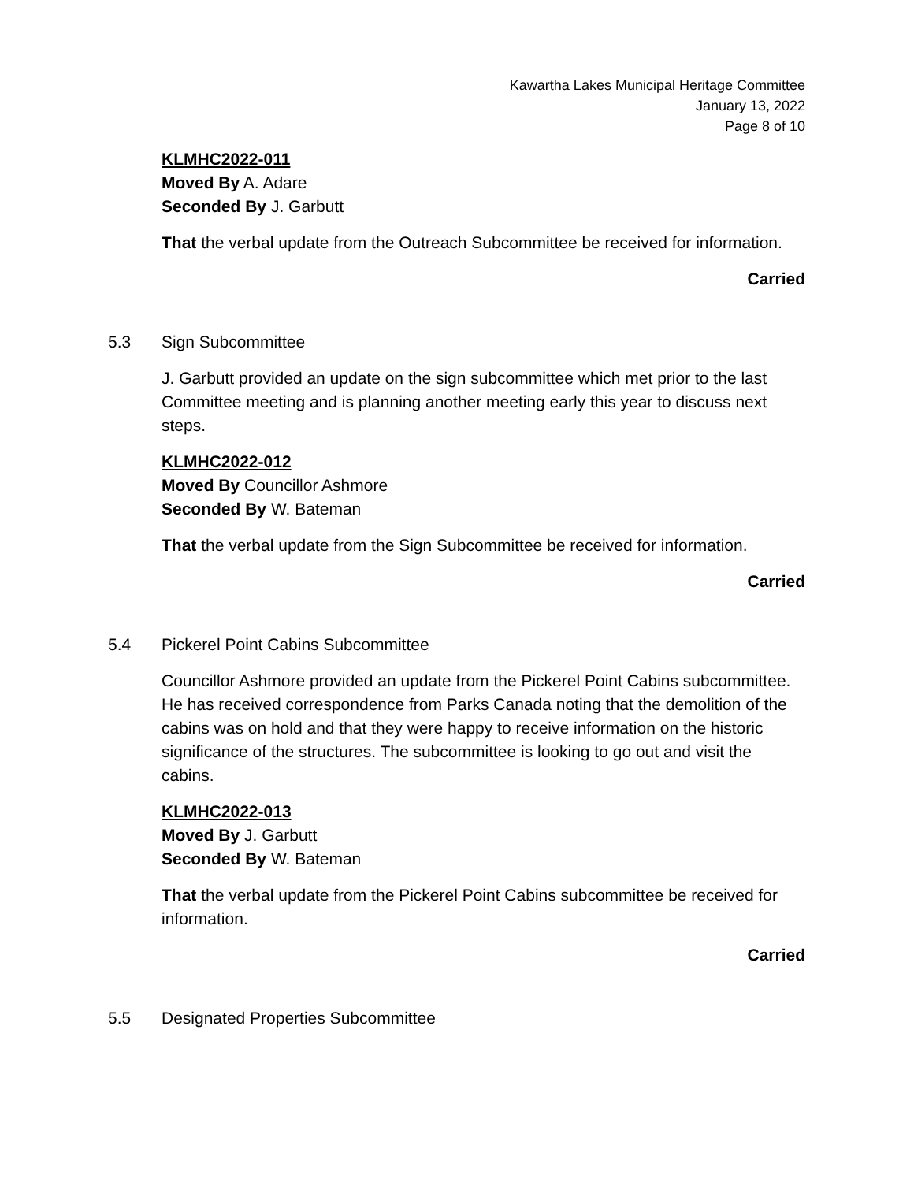Kawartha Lakes Municipal Heritage Committee
January 13, 2022
Page 8 of 10
KLMHC2022-011
Moved By A. Adare
Seconded By J. Garbutt
That the verbal update from the Outreach Subcommittee be received for information.
Carried
5.3 Sign Subcommittee
J. Garbutt provided an update on the sign subcommittee which met prior to the last Committee meeting and is planning another meeting early this year to discuss next steps.
KLMHC2022-012
Moved By Councillor Ashmore
Seconded By W. Bateman
That the verbal update from the Sign Subcommittee be received for information.
Carried
5.4 Pickerel Point Cabins Subcommittee
Councillor Ashmore provided an update from the Pickerel Point Cabins subcommittee. He has received correspondence from Parks Canada noting that the demolition of the cabins was on hold and that they were happy to receive information on the historic significance of the structures. The subcommittee is looking to go out and visit the cabins.
KLMHC2022-013
Moved By J. Garbutt
Seconded By W. Bateman
That the verbal update from the Pickerel Point Cabins subcommittee be received for information.
Carried
5.5 Designated Properties Subcommittee